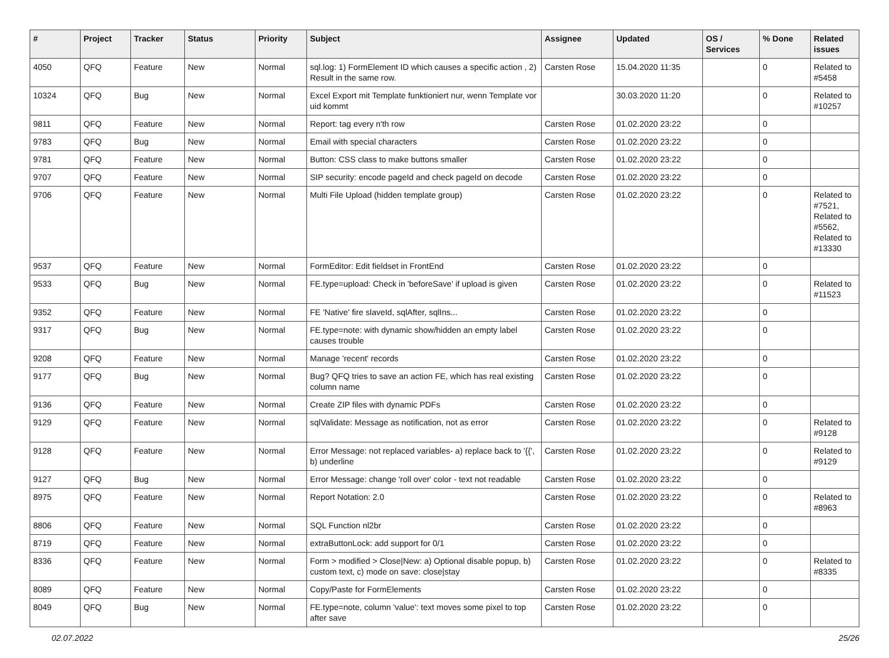| # | Project | Tracker | Status | Priority | Subject | Assignee | Updated | OS / Services | % Done | Related issues |
| --- | --- | --- | --- | --- | --- | --- | --- | --- | --- | --- |
| 4050 | QFQ | Feature | New | Normal | sql.log: 1) FormElement ID which causes a specific action , 2) Result in the same row. | Carsten Rose | 15.04.2020 11:35 | | 0 | Related to #5458 |
| 10324 | QFQ | Bug | New | Normal | Excel Export mit Template funktioniert nur, wenn Template vor uid kommt | | 30.03.2020 11:20 | | 0 | Related to #10257 |
| 9811 | QFQ | Feature | New | Normal | Report: tag every n'th row | Carsten Rose | 01.02.2020 23:22 | | 0 | |
| 9783 | QFQ | Bug | New | Normal | Email with special characters | Carsten Rose | 01.02.2020 23:22 | | 0 | |
| 9781 | QFQ | Feature | New | Normal | Button: CSS class to make buttons smaller | Carsten Rose | 01.02.2020 23:22 | | 0 | |
| 9707 | QFQ | Feature | New | Normal | SIP security: encode pageId and check pageId on decode | Carsten Rose | 01.02.2020 23:22 | | 0 | |
| 9706 | QFQ | Feature | New | Normal | Multi File Upload (hidden template group) | Carsten Rose | 01.02.2020 23:22 | | 0 | Related to #7521, Related to #5562, Related to #13330 |
| 9537 | QFQ | Feature | New | Normal | FormEditor: Edit fieldset in FrontEnd | Carsten Rose | 01.02.2020 23:22 | | 0 | |
| 9533 | QFQ | Bug | New | Normal | FE.type=upload: Check in 'beforeSave' if upload is given | Carsten Rose | 01.02.2020 23:22 | | 0 | Related to #11523 |
| 9352 | QFQ | Feature | New | Normal | FE 'Native' fire slaveId, sqlAfter, sqlIns... | Carsten Rose | 01.02.2020 23:22 | | 0 | |
| 9317 | QFQ | Bug | New | Normal | FE.type=note: with dynamic show/hidden an empty label causes trouble | Carsten Rose | 01.02.2020 23:22 | | 0 | |
| 9208 | QFQ | Feature | New | Normal | Manage 'recent' records | Carsten Rose | 01.02.2020 23:22 | | 0 | |
| 9177 | QFQ | Bug | New | Normal | Bug? QFQ tries to save an action FE, which has real existing column name | Carsten Rose | 01.02.2020 23:22 | | 0 | |
| 9136 | QFQ | Feature | New | Normal | Create ZIP files with dynamic PDFs | Carsten Rose | 01.02.2020 23:22 | | 0 | |
| 9129 | QFQ | Feature | New | Normal | sqlValidate: Message as notification, not as error | Carsten Rose | 01.02.2020 23:22 | | 0 | Related to #9128 |
| 9128 | QFQ | Feature | New | Normal | Error Message: not replaced variables- a) replace back to '{{', b) underline | Carsten Rose | 01.02.2020 23:22 | | 0 | Related to #9129 |
| 9127 | QFQ | Bug | New | Normal | Error Message: change 'roll over' color - text not readable | Carsten Rose | 01.02.2020 23:22 | | 0 | |
| 8975 | QFQ | Feature | New | Normal | Report Notation: 2.0 | Carsten Rose | 01.02.2020 23:22 | | 0 | Related to #8963 |
| 8806 | QFQ | Feature | New | Normal | SQL Function nl2br | Carsten Rose | 01.02.2020 23:22 | | 0 | |
| 8719 | QFQ | Feature | New | Normal | extraButtonLock: add support for 0/1 | Carsten Rose | 01.02.2020 23:22 | | 0 | |
| 8336 | QFQ | Feature | New | Normal | Form > modified > Close/New: a) Optional disable popup, b) custom text, c) mode on save: close/stay | Carsten Rose | 01.02.2020 23:22 | | 0 | Related to #8335 |
| 8089 | QFQ | Feature | New | Normal | Copy/Paste for FormElements | Carsten Rose | 01.02.2020 23:22 | | 0 | |
| 8049 | QFQ | Bug | New | Normal | FE.type=note, column 'value': text moves some pixel to top after save | Carsten Rose | 01.02.2020 23:22 | | 0 | |
02.07.2022 25/26